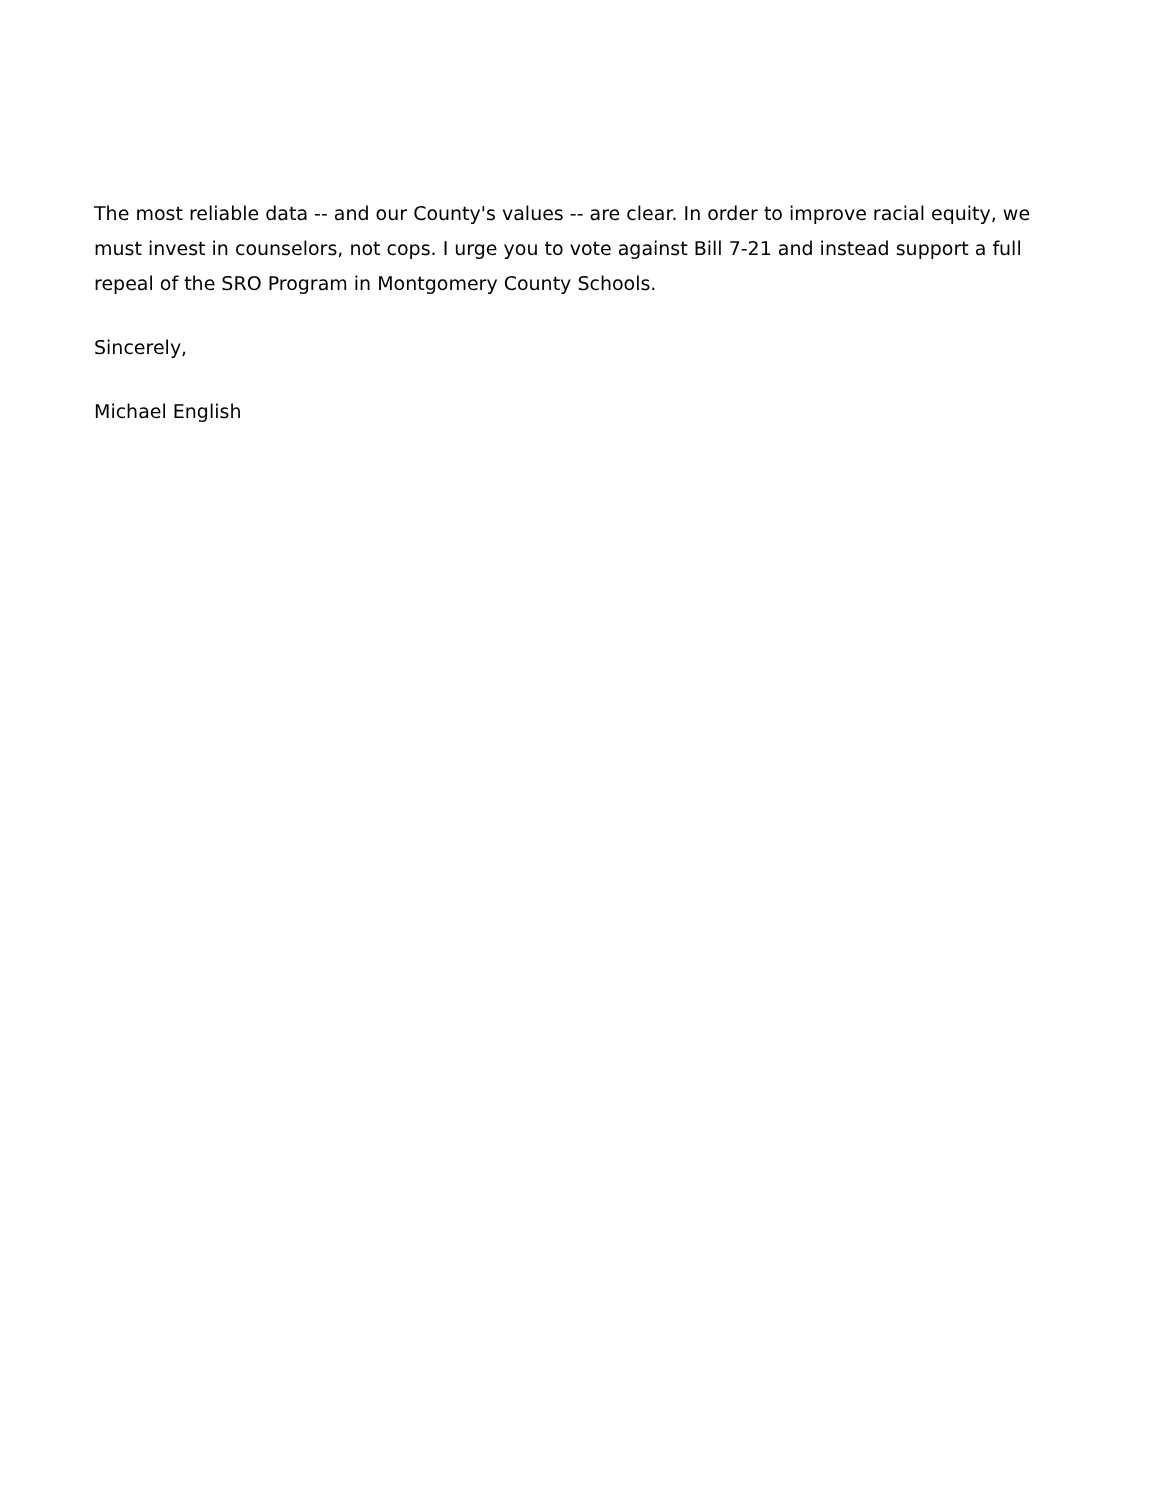The most reliable data -- and our County's values -- are clear. In order to improve racial equity, we must invest in counselors, not cops. I urge you to vote against Bill 7-21 and instead support a full repeal of the SRO Program in Montgomery County Schools.
Sincerely,
Michael English